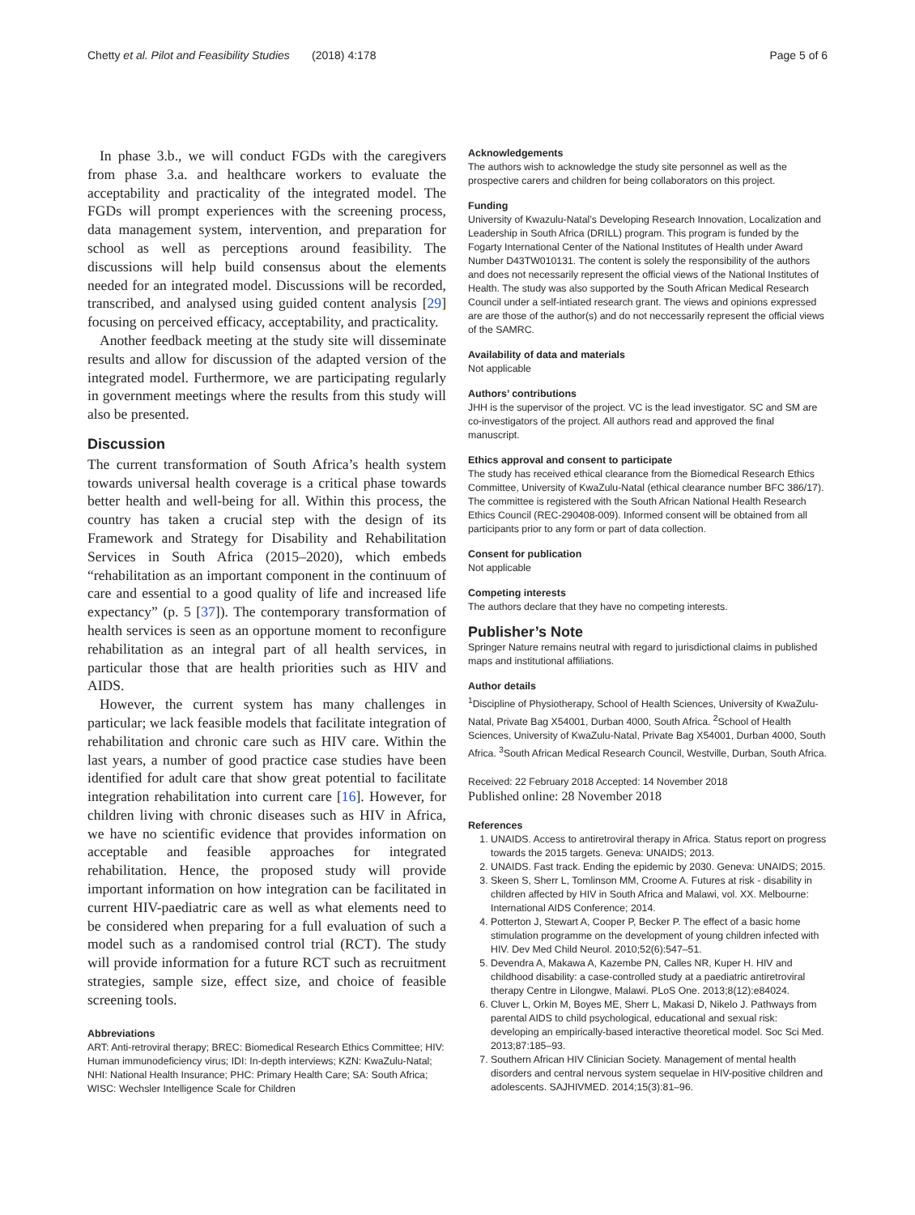Chetty et al. Pilot and Feasibility Studies (2018) 4:178 Page 5 of 6
In phase 3.b., we will conduct FGDs with the caregivers from phase 3.a. and healthcare workers to evaluate the acceptability and practicality of the integrated model. The FGDs will prompt experiences with the screening process, data management system, intervention, and preparation for school as well as perceptions around feasibility. The discussions will help build consensus about the elements needed for an integrated model. Discussions will be recorded, transcribed, and analysed using guided content analysis [29] focusing on perceived efficacy, acceptability, and practicality.
Another feedback meeting at the study site will disseminate results and allow for discussion of the adapted version of the integrated model. Furthermore, we are participating regularly in government meetings where the results from this study will also be presented.
Discussion
The current transformation of South Africa’s health system towards universal health coverage is a critical phase towards better health and well-being for all. Within this process, the country has taken a crucial step with the design of its Framework and Strategy for Disability and Rehabilitation Services in South Africa (2015–2020), which embeds “rehabilitation as an important component in the continuum of care and essential to a good quality of life and increased life expectancy” (p. 5 [37]). The contemporary transformation of health services is seen as an opportune moment to reconfigure rehabilitation as an integral part of all health services, in particular those that are health priorities such as HIV and AIDS.
However, the current system has many challenges in particular; we lack feasible models that facilitate integration of rehabilitation and chronic care such as HIV care. Within the last years, a number of good practice case studies have been identified for adult care that show great potential to facilitate integration rehabilitation into current care [16]. However, for children living with chronic diseases such as HIV in Africa, we have no scientific evidence that provides information on acceptable and feasible approaches for integrated rehabilitation. Hence, the proposed study will provide important information on how integration can be facilitated in current HIV-paediatric care as well as what elements need to be considered when preparing for a full evaluation of such a model such as a randomised control trial (RCT). The study will provide information for a future RCT such as recruitment strategies, sample size, effect size, and choice of feasible screening tools.
Abbreviations
ART: Anti-retroviral therapy; BREC: Biomedical Research Ethics Committee; HIV: Human immunodeficiency virus; IDI: In-depth interviews; KZN: KwaZulu-Natal; NHI: National Health Insurance; PHC: Primary Health Care; SA: South Africa; WISC: Wechsler Intelligence Scale for Children
Acknowledgements
The authors wish to acknowledge the study site personnel as well as the prospective carers and children for being collaborators on this project.
Funding
University of Kwazulu-Natal’s Developing Research Innovation, Localization and Leadership in South Africa (DRILL) program. This program is funded by the Fogarty International Center of the National Institutes of Health under Award Number D43TW010131. The content is solely the responsibility of the authors and does not necessarily represent the official views of the National Institutes of Health. The study was also supported by the South African Medical Research Council under a self-intiated research grant. The views and opinions expressed are are those of the author(s) and do not neccessarily represent the official views of the SAMRC.
Availability of data and materials
Not applicable
Authors’ contributions
JHH is the supervisor of the project. VC is the lead investigator. SC and SM are co-investigators of the project. All authors read and approved the final manuscript.
Ethics approval and consent to participate
The study has received ethical clearance from the Biomedical Research Ethics Committee, University of KwaZulu-Natal (ethical clearance number BFC 386/17). The committee is registered with the South African National Health Research Ethics Council (REC-290408-009). Informed consent will be obtained from all participants prior to any form or part of data collection.
Consent for publication
Not applicable
Competing interests
The authors declare that they have no competing interests.
Publisher’s Note
Springer Nature remains neutral with regard to jurisdictional claims in published maps and institutional affiliations.
Author details
<sup>1</sup> Discipline of Physiotherapy, School of Health Sciences, University of KwaZulu-Natal, Private Bag X54001, Durban 4000, South Africa. <sup>2</sup>School of Health Sciences, University of KwaZulu-Natal, Private Bag X54001, Durban 4000, South Africa. <sup>3</sup>South African Medical Research Council, Westville, Durban, South Africa.
Received: 22 February 2018 Accepted: 14 November 2018
Published online: 28 November 2018
References
1. UNAIDS. Access to antiretroviral therapy in Africa. Status report on progress towards the 2015 targets. Geneva: UNAIDS; 2013.
2. UNAIDS. Fast track. Ending the epidemic by 2030. Geneva: UNAIDS; 2015.
3. Skeen S, Sherr L, Tomlinson MM, Croome A. Futures at risk - disability in children affected by HIV in South Africa and Malawi, vol. XX. Melbourne: International AIDS Conference; 2014.
4. Potterton J, Stewart A, Cooper P, Becker P. The effect of a basic home stimulation programme on the development of young children infected with HIV. Dev Med Child Neurol. 2010;52(6):547–51.
5. Devendra A, Makawa A, Kazembe PN, Calles NR, Kuper H. HIV and childhood disability: a case-controlled study at a paediatric antiretroviral therapy Centre in Lilongwe, Malawi. PLoS One. 2013;8(12):e84024.
6. Cluver L, Orkin M, Boyes ME, Sherr L, Makasi D, Nikelo J. Pathways from parental AIDS to child psychological, educational and sexual risk: developing an empirically-based interactive theoretical model. Soc Sci Med. 2013;87:185–93.
7. Southern African HIV Clinician Society. Management of mental health disorders and central nervous system sequelae in HIV-positive children and adolescents. SAJHIVMED. 2014;15(3):81–96.